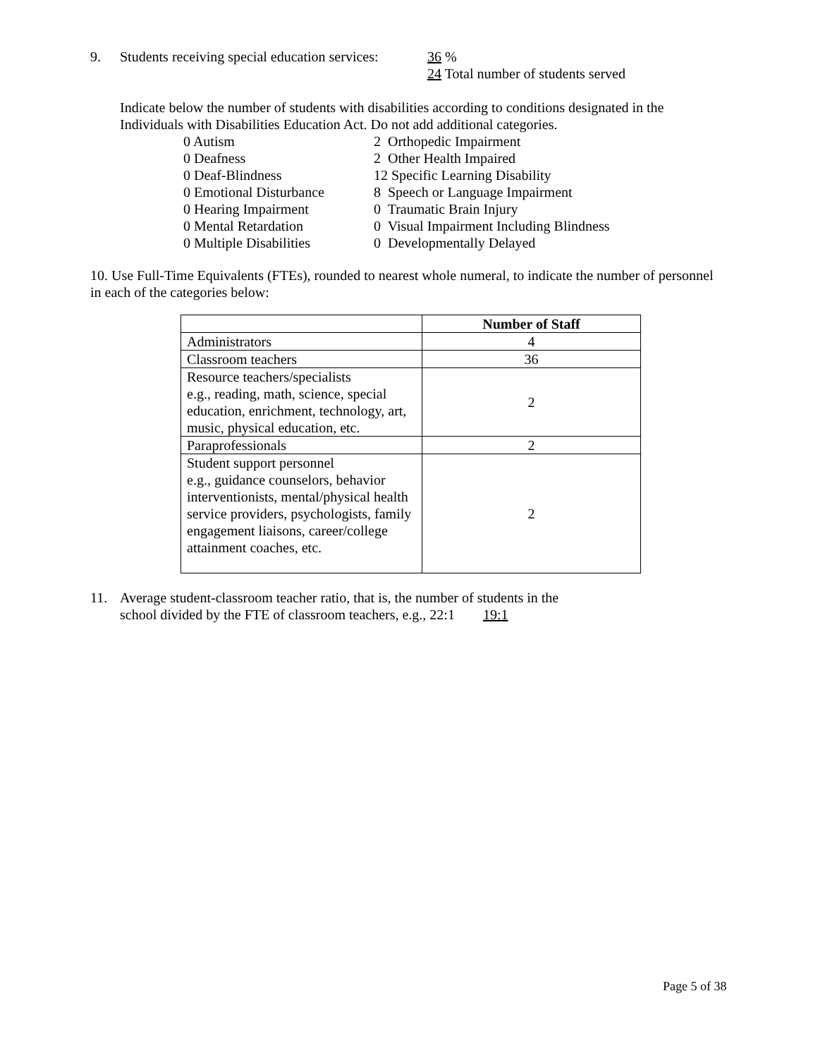9. Students receiving special education services: 36 %
24 Total number of students served
Indicate below the number of students with disabilities according to conditions designated in the Individuals with Disabilities Education Act. Do not add additional categories.
0 Autism 2 Orthopedic Impairment 0 Deafness 2 Other Health Impaired 0 Deaf-Blindness 12 Specific Learning Disability 0 Emotional Disturbance 8 Speech or Language Impairment 0 Hearing Impairment 0 Traumatic Brain Injury 0 Mental Retardation 0 Visual Impairment Including Blindness 0 Multiple Disabilities 0 Developmentally Delayed
10. Use Full-Time Equivalents (FTEs), rounded to nearest whole numeral, to indicate the number of personnel in each of the categories below:
| | Number of Staff |
| --- | --- |
| Administrators | 4 |
| Classroom teachers | 36 |
| Resource teachers/specialists e.g., reading, math, science, special education, enrichment, technology, art, music, physical education, etc. | 2 |
| Paraprofessionals | 2 |
| Student support personnel e.g., guidance counselors, behavior interventionists, mental/physical health service providers, psychologists, family engagement liaisons, career/college attainment coaches, etc. | 2 |
11. Average student-classroom teacher ratio, that is, the number of students in the
school divided by the FTE of classroom teachers, e.g., 22:1 19:1
Page 5 of 38